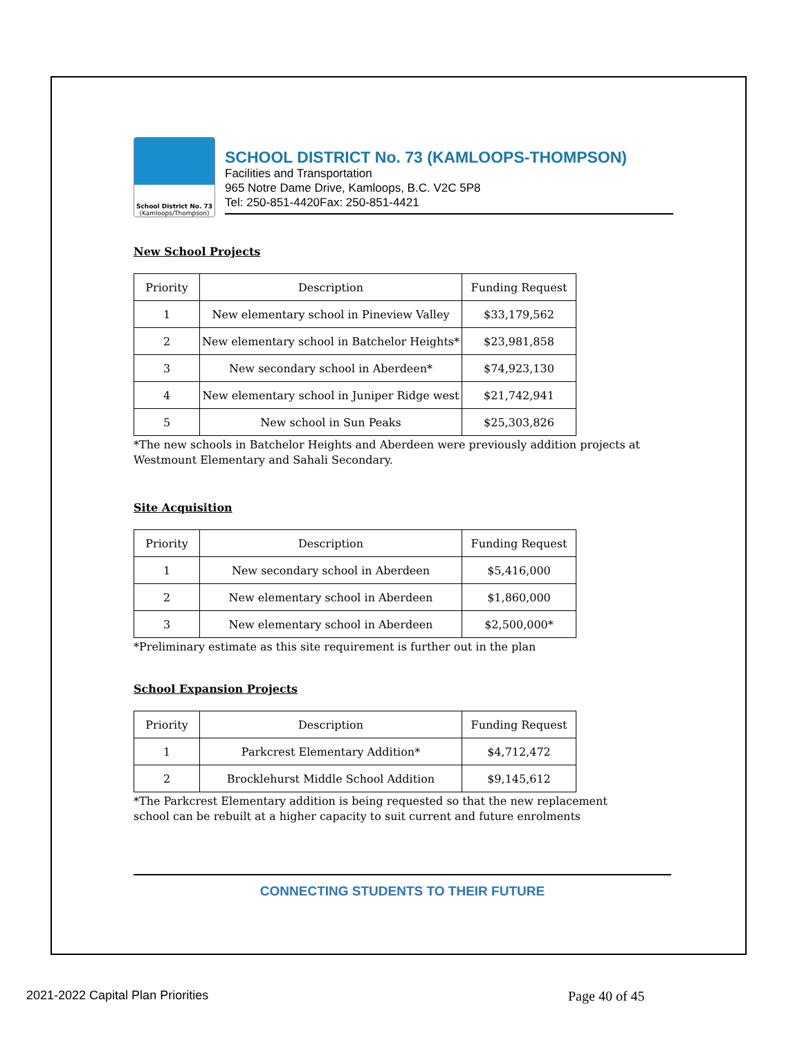School District No. 73
(Kamloops/Thompson)
SCHOOL DISTRICT No. 73 (KAMLOOPS-THOMPSON)
Facilities and Transportation
965 Notre Dame Drive, Kamloops, B.C. V2C 5P8
Tel: 250-851-4420Fax: 250-851-4421
New School Projects
| Priority | Description | Funding Request |
| --- | --- | --- |
| 1 | New elementary school in Pineview Valley | $33,179,562 |
| 2 | New elementary school in Batchelor Heights* | $23,981,858 |
| 3 | New secondary school in Aberdeen* | $74,923,130 |
| 4 | New elementary school in Juniper Ridge west | $21,742,941 |
| 5 | New school in Sun Peaks | $25,303,826 |
*The new schools in Batchelor Heights and Aberdeen were previously addition projects at Westmount Elementary and Sahali Secondary.
Site Acquisition
| Priority | Description | Funding Request |
| --- | --- | --- |
| 1 | New secondary school in Aberdeen | $5,416,000 |
| 2 | New elementary school in Aberdeen | $1,860,000 |
| 3 | New elementary school in Aberdeen | $2,500,000* |
*Preliminary estimate as this site requirement is further out in the plan
School Expansion Projects
| Priority | Description | Funding Request |
| --- | --- | --- |
| 1 | Parkcrest Elementary Addition* | $4,712,472 |
| 2 | Brocklehurst Middle School Addition | $9,145,612 |
*The Parkcrest Elementary addition is being requested so that the new replacement school can be rebuilt at a higher capacity to suit current and future enrolments
CONNECTING STUDENTS TO THEIR FUTURE
2021-2022 Capital Plan Priorities Page 40 of 45